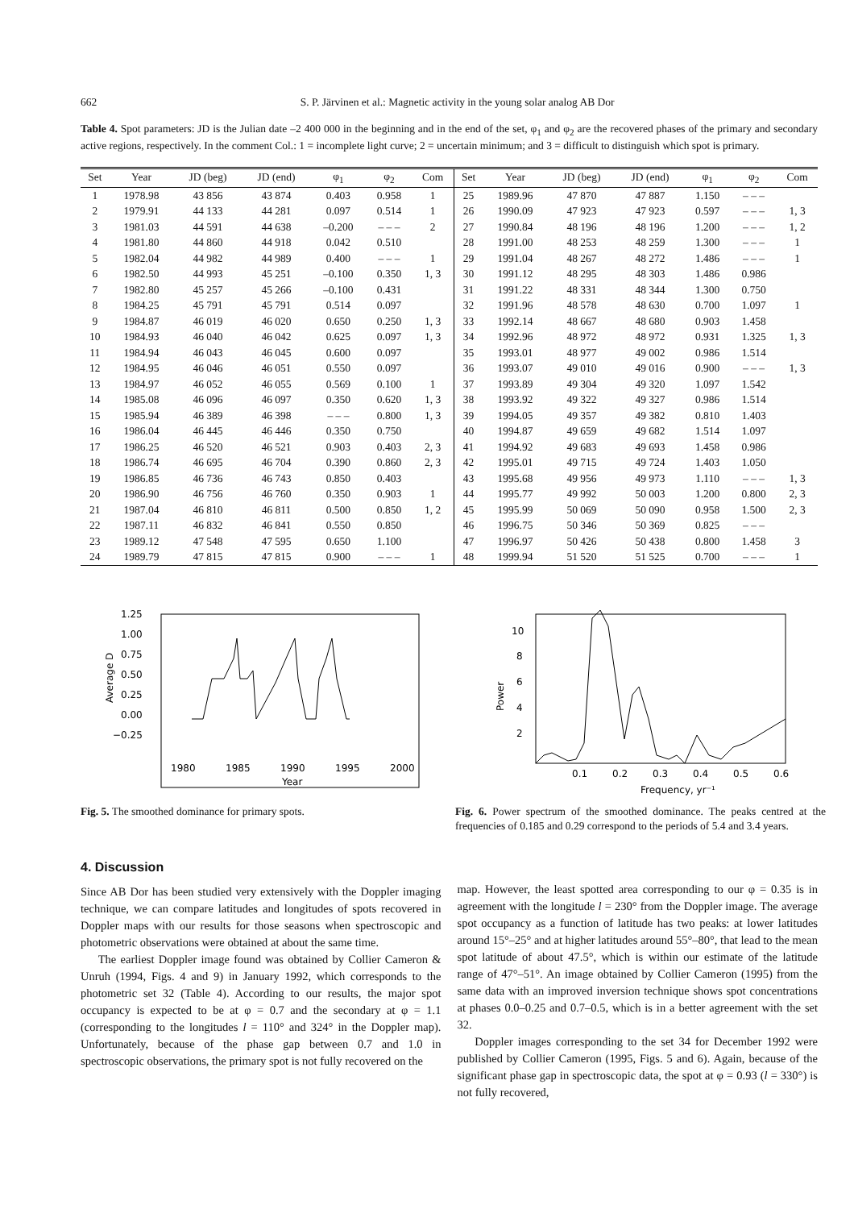662 S. P. Järvinen et al.: Magnetic activity in the young solar analog AB Dor
Table 4. Spot parameters: JD is the Julian date –2 400 000 in the beginning and in the end of the set, φ<sub>1</sub> and φ<sub>2</sub> are the recovered phases of the primary and secondary active regions, respectively. In the comment Col.: 1 = incomplete light curve; 2 = uncertain minimum; and 3 = difficult to distinguish which spot is primary.
| Set | Year | JD (beg) | JD (end) | φ<sub>1</sub> | φ<sub>2</sub> | Com | Set | Year | JD (beg) | JD (end) | φ<sub>1</sub> | φ<sub>2</sub> | Com |
| --- | --- | --- | --- | --- | --- | --- | --- | --- | --- | --- | --- | --- | --- |
| 1 | 1978.98 | 43 856 | 43 874 | 0.403 | 0.958 | 1 | 25 | 1989.96 | 47 870 | 47 887 | 1.150 | – – – | |
| 2 | 1979.91 | 44 133 | 44 281 | 0.097 | 0.514 | 1 | 26 | 1990.09 | 47 923 | 47 923 | 0.597 | – – – | 1, 3 |
| 3 | 1981.03 | 44 591 | 44 638 | –0.200 | – – – | 2 | 27 | 1990.84 | 48 196 | 48 196 | 1.200 | – – – | 1, 2 |
| 4 | 1981.80 | 44 860 | 44 918 | 0.042 | 0.510 | | 28 | 1991.00 | 48 253 | 48 259 | 1.300 | – – – | 1 |
| 5 | 1982.04 | 44 982 | 44 989 | 0.400 | – – – | 1 | 29 | 1991.04 | 48 267 | 48 272 | 1.486 | – – – | 1 |
| 6 | 1982.50 | 44 993 | 45 251 | –0.100 | 0.350 | 1, 3 | 30 | 1991.12 | 48 295 | 48 303 | 1.486 | 0.986 | |
| 7 | 1982.80 | 45 257 | 45 266 | –0.100 | 0.431 | | 31 | 1991.22 | 48 331 | 48 344 | 1.300 | 0.750 | |
| 8 | 1984.25 | 45 791 | 45 791 | 0.514 | 0.097 | | 32 | 1991.96 | 48 578 | 48 630 | 0.700 | 1.097 | 1 |
| 9 | 1984.87 | 46 019 | 46 020 | 0.650 | 0.250 | 1, 3 | 33 | 1992.14 | 48 667 | 48 680 | 0.903 | 1.458 | |
| 10 | 1984.93 | 46 040 | 46 042 | 0.625 | 0.097 | 1, 3 | 34 | 1992.96 | 48 972 | 48 972 | 0.931 | 1.325 | 1, 3 |
| 11 | 1984.94 | 46 043 | 46 045 | 0.600 | 0.097 | | 35 | 1993.01 | 48 977 | 49 002 | 0.986 | 1.514 | |
| 12 | 1984.95 | 46 046 | 46 051 | 0.550 | 0.097 | | 36 | 1993.07 | 49 010 | 49 016 | 0.900 | – – – | 1, 3 |
| 13 | 1984.97 | 46 052 | 46 055 | 0.569 | 0.100 | 1 | 37 | 1993.89 | 49 304 | 49 320 | 1.097 | 1.542 | |
| 14 | 1985.08 | 46 096 | 46 097 | 0.350 | 0.620 | 1, 3 | 38 | 1993.92 | 49 322 | 49 327 | 0.986 | 1.514 | |
| 15 | 1985.94 | 46 389 | 46 398 | – – – | 0.800 | 1, 3 | 39 | 1994.05 | 49 357 | 49 382 | 0.810 | 1.403 | |
| 16 | 1986.04 | 46 445 | 46 446 | 0.350 | 0.750 | | 40 | 1994.87 | 49 659 | 49 682 | 1.514 | 1.097 | |
| 17 | 1986.25 | 46 520 | 46 521 | 0.903 | 0.403 | 2, 3 | 41 | 1994.92 | 49 683 | 49 693 | 1.458 | 0.986 | |
| 18 | 1986.74 | 46 695 | 46 704 | 0.390 | 0.860 | 2, 3 | 42 | 1995.01 | 49 715 | 49 724 | 1.403 | 1.050 | |
| 19 | 1986.85 | 46 736 | 46 743 | 0.850 | 0.403 | | 43 | 1995.68 | 49 956 | 49 973 | 1.110 | – – – | 1, 3 |
| 20 | 1986.90 | 46 756 | 46 760 | 0.350 | 0.903 | 1 | 44 | 1995.77 | 49 992 | 50 003 | 1.200 | 0.800 | 2, 3 |
| 21 | 1987.04 | 46 810 | 46 811 | 0.500 | 0.850 | 1, 2 | 45 | 1995.99 | 50 069 | 50 090 | 0.958 | 1.500 | 2, 3 |
| 22 | 1987.11 | 46 832 | 46 841 | 0.550 | 0.850 | | 46 | 1996.75 | 50 346 | 50 369 | 0.825 | – – – | |
| 23 | 1989.12 | 47 548 | 47 595 | 0.650 | 1.100 | | 47 | 1996.97 | 50 426 | 50 438 | 0.800 | 1.458 | 3 |
| 24 | 1989.79 | 47 815 | 47 815 | 0.900 | – – – | 1 | 48 | 1999.94 | 51 520 | 51 525 | 0.700 | – – – | 1 |
1.25
1.00
0.75
0.50
0.25
0.00
−0.25
1980
1985
1990
1995
2000
Year
Average D
Fig. 5. The smoothed dominance for primary spots.
10
8
6
4
2
0.1
0.2
0.3
0.4
0.5
0.6
Frequency, yr⁻¹
Power
Fig. 6. Power spectrum of the smoothed dominance. The peaks centred at the frequencies of 0.185 and 0.29 correspond to the periods of 5.4 and 3.4 years.
4. Discussion
Since AB Dor has been studied very extensively with the Doppler imaging technique, we can compare latitudes and longitudes of spots recovered in Doppler maps with our results for those seasons when spectroscopic and photometric observations were obtained at about the same time.
The earliest Doppler image found was obtained by Collier Cameron & Unruh (1994, Figs. 4 and 9) in January 1992, which corresponds to the photometric set 32 (Table 4). According to our results, the major spot occupancy is expected to be at φ = 0.7 and the secondary at φ = 1.1 (corresponding to the longitudes l = 110° and 324° in the Doppler map). Unfortunately, because of the phase gap between 0.7 and 1.0 in spectroscopic observations, the primary spot is not fully recovered on the
map. However, the least spotted area corresponding to our φ = 0.35 is in agreement with the longitude l = 230° from the Doppler image. The average spot occupancy as a function of latitude has two peaks: at lower latitudes around 15°–25° and at higher latitudes around 55°–80°, that lead to the mean spot latitude of about 47.5°, which is within our estimate of the latitude range of 47°–51°. An image obtained by Collier Cameron (1995) from the same data with an improved inversion technique shows spot concentrations at phases 0.0–0.25 and 0.7–0.5, which is in a better agreement with the set 32.
Doppler images corresponding to the set 34 for December 1992 were published by Collier Cameron (1995, Figs. 5 and 6). Again, because of the significant phase gap in spectroscopic data, the spot at φ = 0.93 (l = 330°) is not fully recovered,